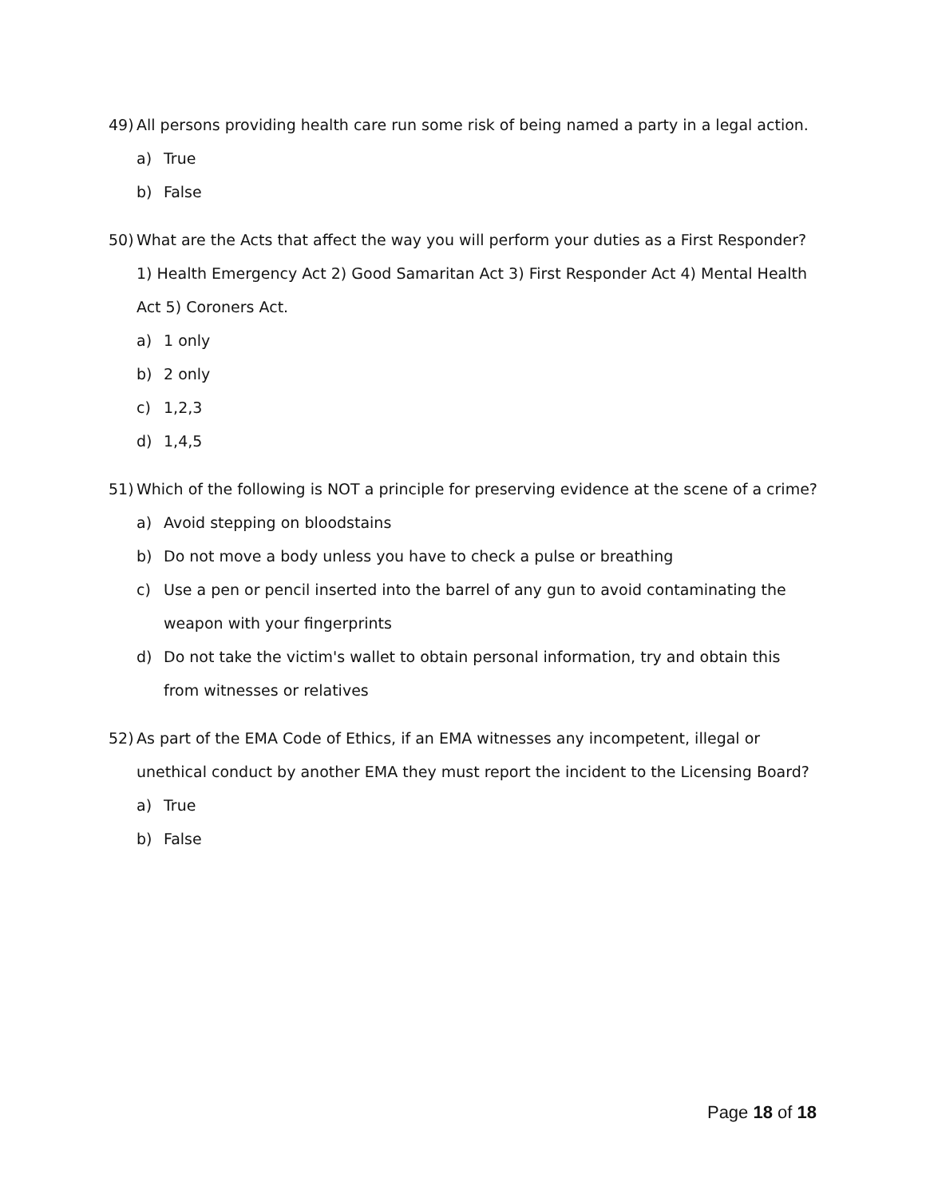49) All persons providing health care run some risk of being named a party in a legal action.
a) True
b) False
50) What are the Acts that affect the way you will perform your duties as a First Responder? 1) Health Emergency Act 2) Good Samaritan Act 3) First Responder Act 4) Mental Health Act 5) Coroners Act.
a) 1 only
b) 2 only
c) 1,2,3
d) 1,4,5
51) Which of the following is NOT a principle for preserving evidence at the scene of a crime?
a) Avoid stepping on bloodstains
b) Do not move a body unless you have to check a pulse or breathing
c) Use a pen or pencil inserted into the barrel of any gun to avoid contaminating the weapon with your fingerprints
d) Do not take the victim's wallet to obtain personal information, try and obtain this from witnesses or relatives
52) As part of the EMA Code of Ethics, if an EMA witnesses any incompetent, illegal or unethical conduct by another EMA they must report the incident to the Licensing Board?
a) True
b) False
Page 18 of 18